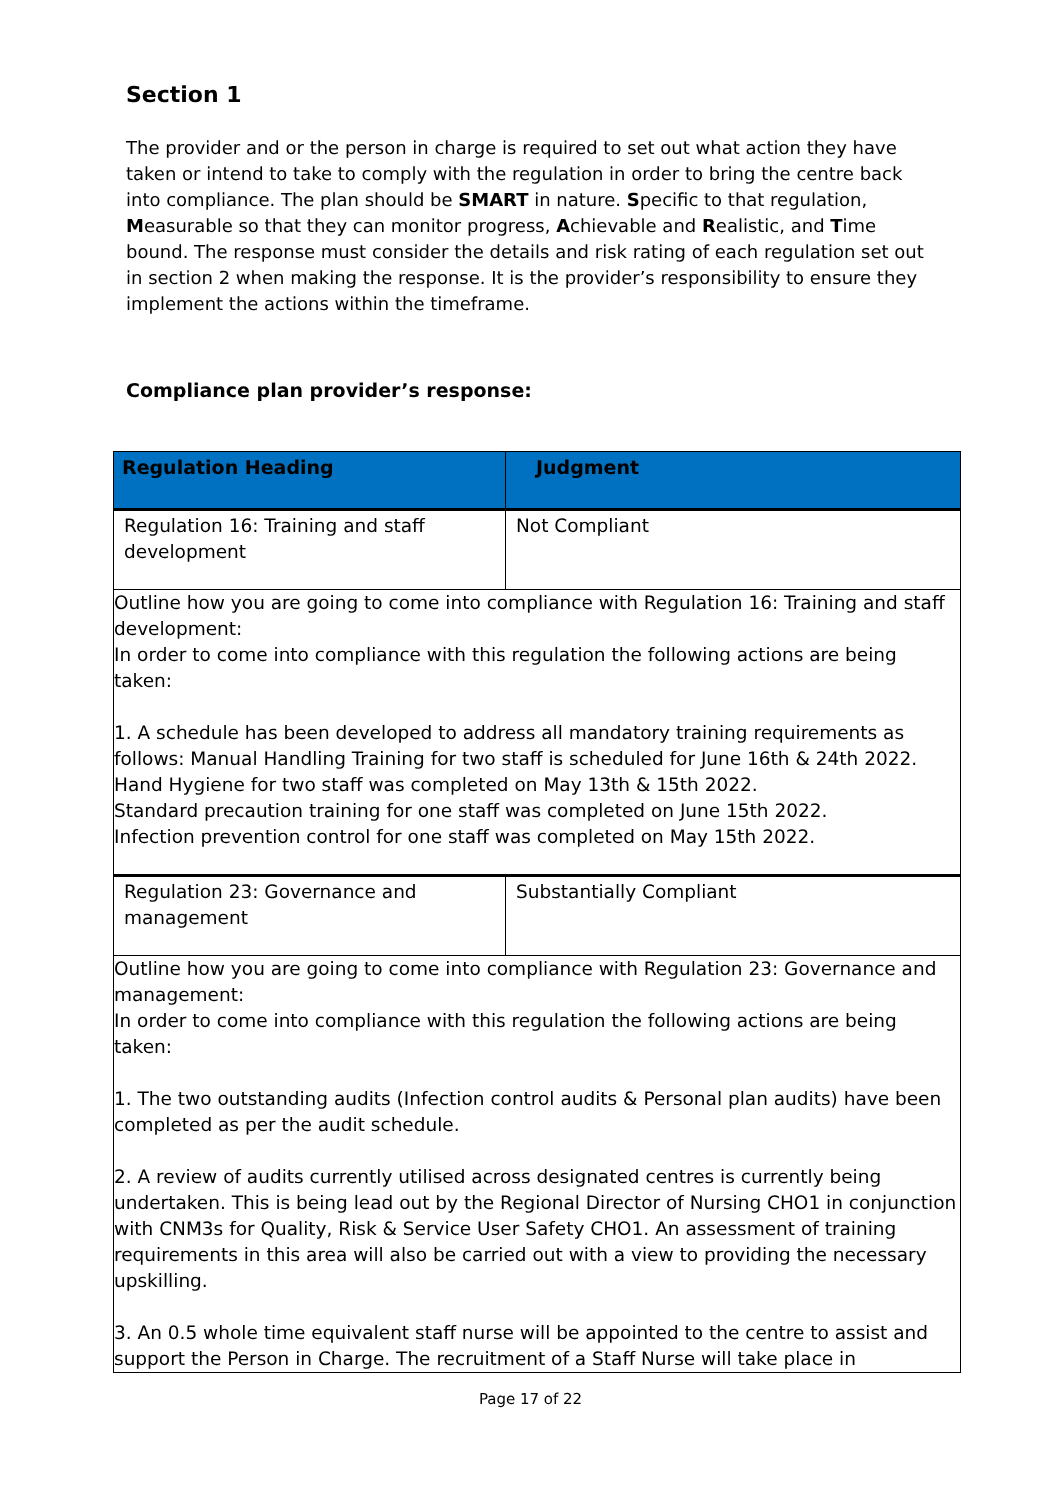Section 1
The provider and or the person in charge is required to set out what action they have taken or intend to take to comply with the regulation in order to bring the centre back into compliance. The plan should be SMART in nature. Specific to that regulation, Measurable so that they can monitor progress, Achievable and Realistic, and Time bound. The response must consider the details and risk rating of each regulation set out in section 2 when making the response. It is the provider’s responsibility to ensure they implement the actions within the timeframe.
Compliance plan provider’s response:
| Regulation Heading | Judgment |
| --- | --- |
| Regulation 16: Training and staff development | Not Compliant |
| Outline how you are going to come into compliance with Regulation 16: Training and staff development: In order to come into compliance with this regulation the following actions are being taken: 1. A schedule has been developed to address all mandatory training requirements as follows: Manual Handling Training for two staff is scheduled for June 16th & 24th 2022. Hand Hygiene for two staff was completed on May 13th & 15th 2022. Standard precaution training for one staff was completed on June 15th 2022. Infection prevention control for one staff was completed on May 15th 2022. | |
| Regulation 23: Governance and management | Substantially Compliant |
| Outline how you are going to come into compliance with Regulation 23: Governance and management: In order to come into compliance with this regulation the following actions are being taken: 1. The two outstanding audits (Infection control audits & Personal plan audits) have been completed as per the audit schedule. 2. A review of audits currently utilised across designated centres is currently being undertaken. This is being lead out by the Regional Director of Nursing CHO1 in conjunction with CNM3s for Quality, Risk & Service User Safety CHO1. An assessment of training requirements in this area will also be carried out with a view to providing the necessary upskilling. 3. An 0.5 whole time equivalent staff nurse will be appointed to the centre to assist and support the Person in Charge. The recruitment of a Staff Nurse will take place in | |
Page 17 of 22